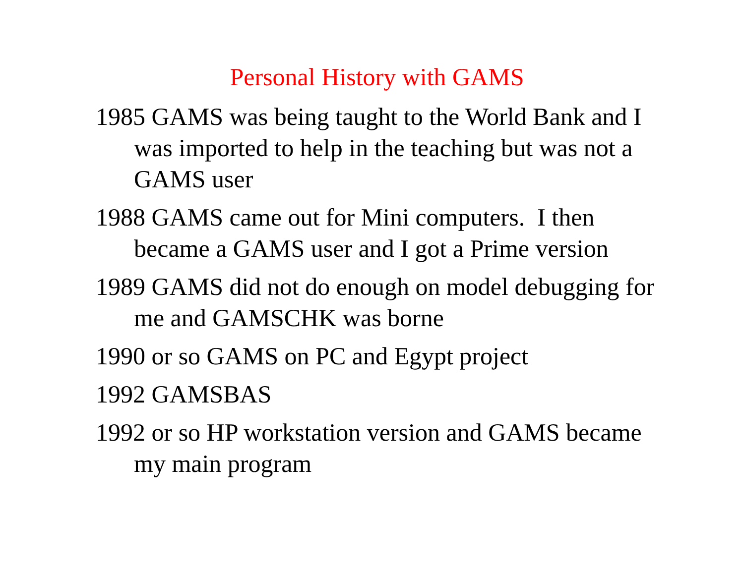Personal History with GAMS
1985 GAMS was being taught to the World Bank and I was imported to help in the teaching but was not a GAMS user
1988 GAMS came out for Mini computers. I then became a GAMS user and I got a Prime version
1989 GAMS did not do enough on model debugging for me and GAMSCHK was borne
1990 or so GAMS on PC and Egypt project
1992 GAMSBAS
1992 or so HP workstation version and GAMS became my main program